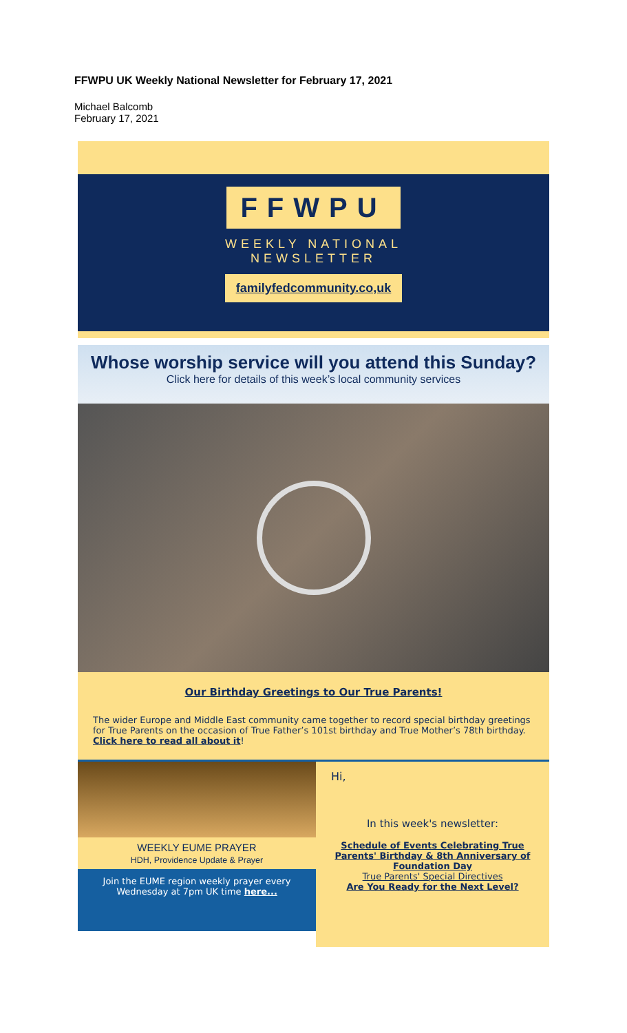FFWPU UK Weekly National Newsletter for February 17, 2021
Michael Balcomb
February 17, 2021
FFWPU
WEEKLY NATIONAL
NEWSLETTER
familyfedcommunity.co,uk
Whose worship service will you attend this Sunday?
Click here for details of this week’s local community services
Our Birthday Greetings to Our True Parents!
The wider Europe and Middle East community came together to record special birthday greetings for True Parents on the occasion of True Father’s 101st birthday and True Mother’s 78th birthday. Click here to read all about it!
WEEKLY EUME PRAYER
HDH, Providence Update & Prayer
Join the EUME region weekly prayer every Wednesday at 7pm UK time here...
Hi,
In this week's newsletter:
Schedule of Events Celebrating True Parents' Birthday & 8th Anniversary of Foundation Day
True Parents' Special Directives
Are You Ready for the Next Level?